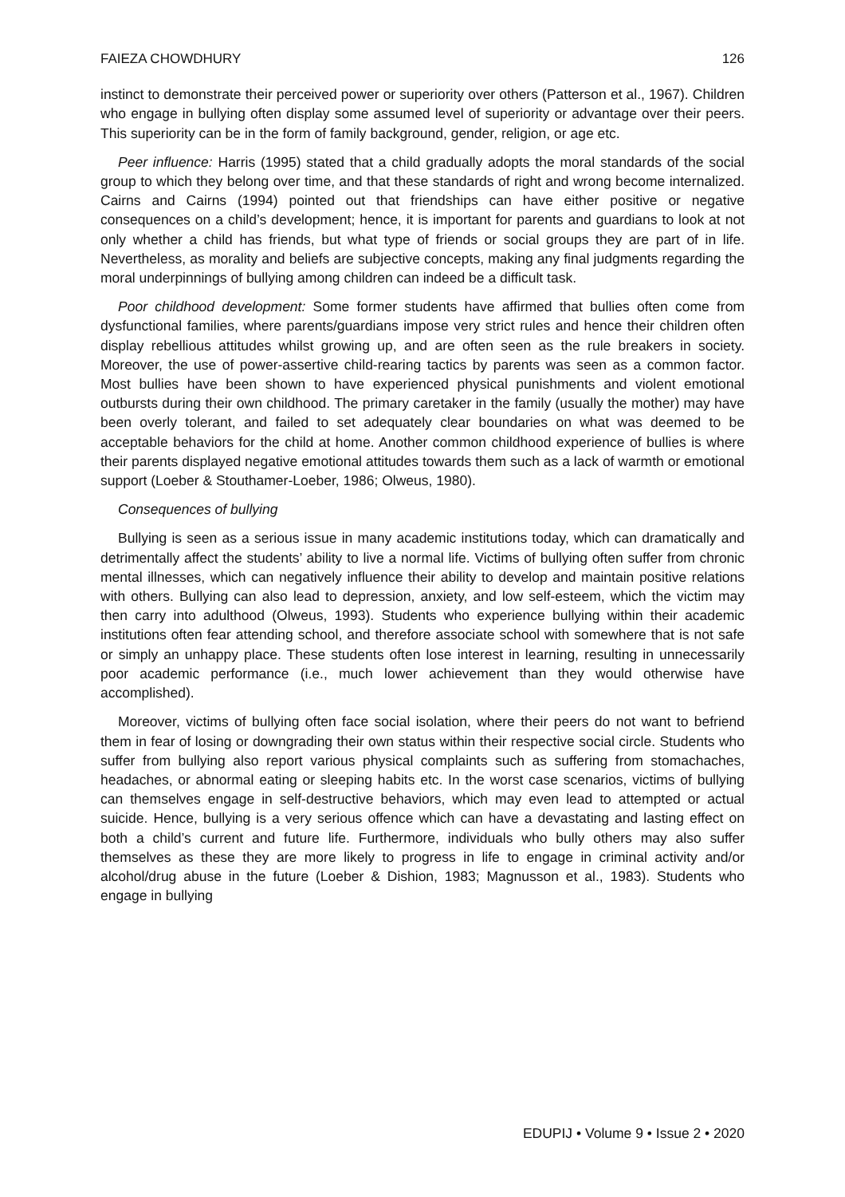FAIEZA CHOWDHURY 126
instinct to demonstrate their perceived power or superiority over others (Patterson et al., 1967). Children who engage in bullying often display some assumed level of superiority or advantage over their peers. This superiority can be in the form of family background, gender, religion, or age etc.
Peer influence: Harris (1995) stated that a child gradually adopts the moral standards of the social group to which they belong over time, and that these standards of right and wrong become internalized. Cairns and Cairns (1994) pointed out that friendships can have either positive or negative consequences on a child’s development; hence, it is important for parents and guardians to look at not only whether a child has friends, but what type of friends or social groups they are part of in life. Nevertheless, as morality and beliefs are subjective concepts, making any final judgments regarding the moral underpinnings of bullying among children can indeed be a difficult task.
Poor childhood development: Some former students have affirmed that bullies often come from dysfunctional families, where parents/guardians impose very strict rules and hence their children often display rebellious attitudes whilst growing up, and are often seen as the rule breakers in society. Moreover, the use of power-assertive child-rearing tactics by parents was seen as a common factor. Most bullies have been shown to have experienced physical punishments and violent emotional outbursts during their own childhood. The primary caretaker in the family (usually the mother) may have been overly tolerant, and failed to set adequately clear boundaries on what was deemed to be acceptable behaviors for the child at home. Another common childhood experience of bullies is where their parents displayed negative emotional attitudes towards them such as a lack of warmth or emotional support (Loeber & Stouthamer-Loeber, 1986; Olweus, 1980).
Consequences of bullying
Bullying is seen as a serious issue in many academic institutions today, which can dramatically and detrimentally affect the students’ ability to live a normal life. Victims of bullying often suffer from chronic mental illnesses, which can negatively influence their ability to develop and maintain positive relations with others. Bullying can also lead to depression, anxiety, and low self-esteem, which the victim may then carry into adulthood (Olweus, 1993). Students who experience bullying within their academic institutions often fear attending school, and therefore associate school with somewhere that is not safe or simply an unhappy place. These students often lose interest in learning, resulting in unnecessarily poor academic performance (i.e., much lower achievement than they would otherwise have accomplished).
Moreover, victims of bullying often face social isolation, where their peers do not want to befriend them in fear of losing or downgrading their own status within their respective social circle. Students who suffer from bullying also report various physical complaints such as suffering from stomachaches, headaches, or abnormal eating or sleeping habits etc. In the worst case scenarios, victims of bullying can themselves engage in self-destructive behaviors, which may even lead to attempted or actual suicide. Hence, bullying is a very serious offence which can have a devastating and lasting effect on both a child’s current and future life. Furthermore, individuals who bully others may also suffer themselves as these they are more likely to progress in life to engage in criminal activity and/or alcohol/drug abuse in the future (Loeber & Dishion, 1983; Magnusson et al., 1983). Students who engage in bullying
EDUPIJ • Volume 9 • Issue 2 • 2020